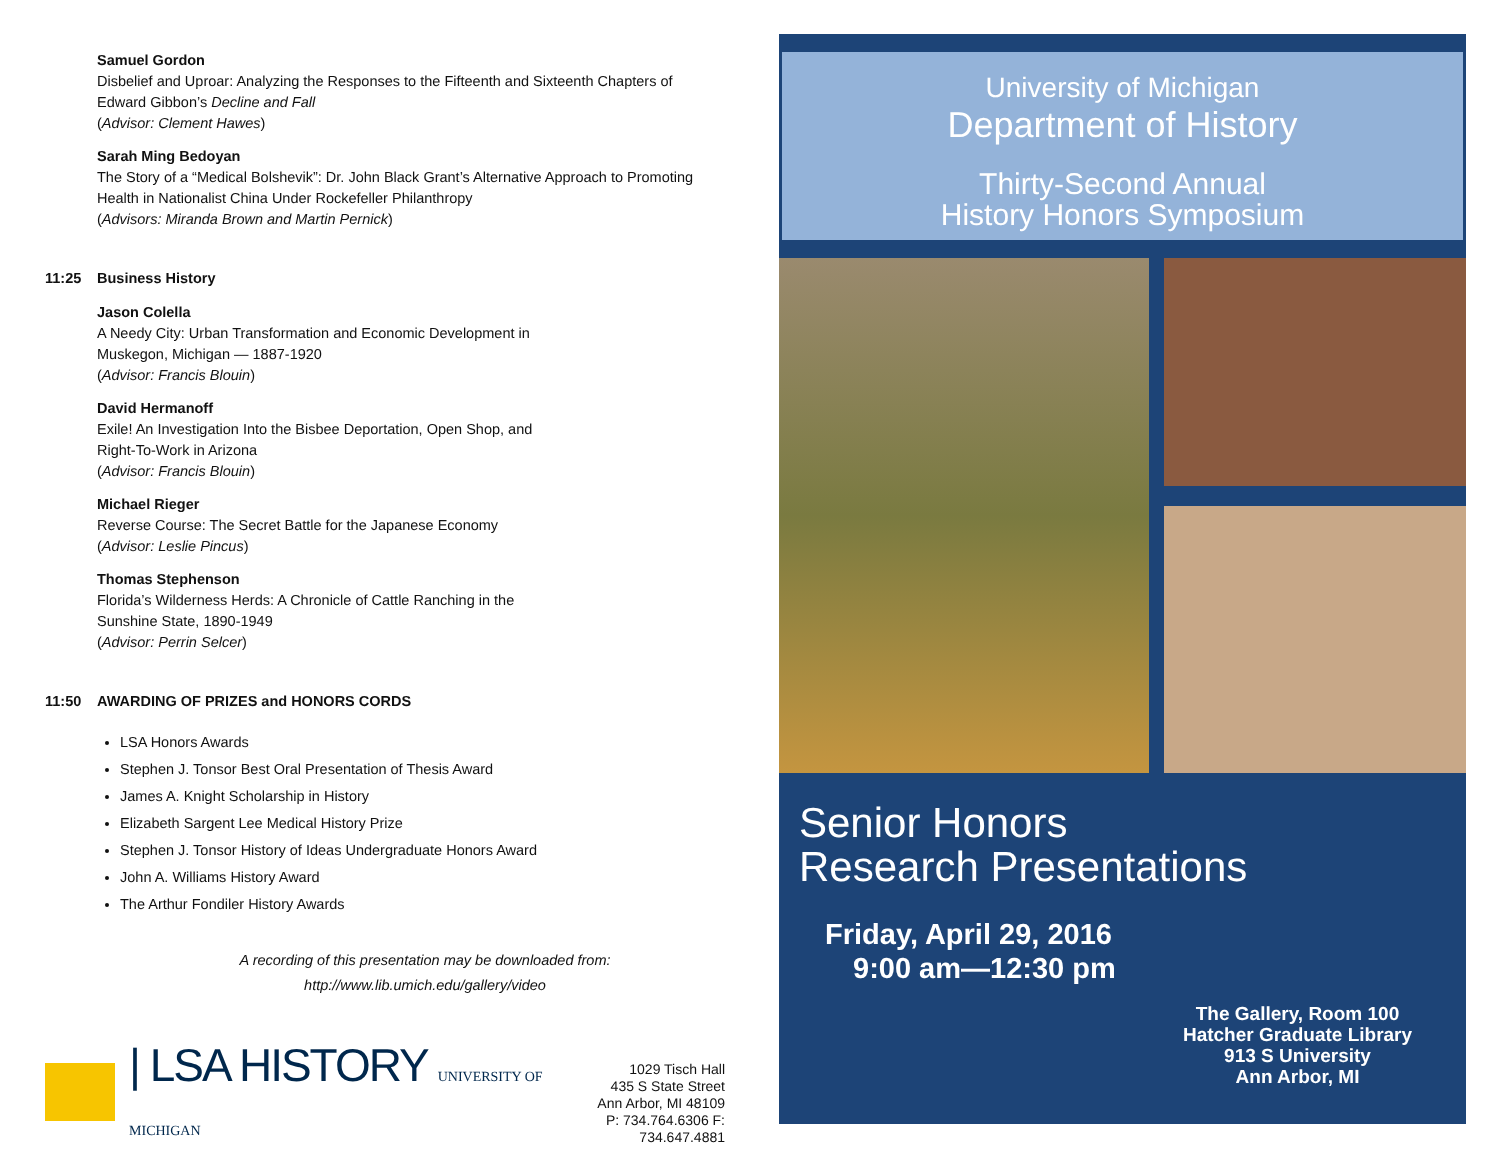Samuel Gordon
Disbelief and Uproar: Analyzing the Responses to the Fifteenth and Sixteenth Chapters of Edward Gibbon’s Decline and Fall
(Advisor: Clement Hawes)
Sarah Ming Bedoyan
The Story of a “Medical Bolshevik”: Dr. John Black Grant’s Alternative Approach to Promoting Health in Nationalist China Under Rockefeller Philanthropy
(Advisors: Miranda Brown and Martin Pernick)
11:25 Business History
Jason Colella
A Needy City: Urban Transformation and Economic Development in
Muskegon, Michigan — 1887-1920
(Advisor: Francis Blouin)
David Hermanoff
Exile! An Investigation Into the Bisbee Deportation, Open Shop, and
Right-To-Work in Arizona
(Advisor: Francis Blouin)
Michael Rieger
Reverse Course: The Secret Battle for the Japanese Economy
(Advisor: Leslie Pincus)
Thomas Stephenson
Florida’s Wilderness Herds: A Chronicle of Cattle Ranching in the
Sunshine State, 1890-1949
(Advisor: Perrin Selcer)
11:50 AWARDING OF PRIZES and HONORS CORDS
LSA Honors Awards
Stephen J. Tonsor Best Oral Presentation of Thesis Award
James A. Knight Scholarship in History
Elizabeth Sargent Lee Medical History Prize
Stephen J. Tonsor History of Ideas Undergraduate Honors Award
John A. Williams History Award
The Arthur Fondiler History Awards
A recording of this presentation may be downloaded from:
http://www.lib.umich.edu/gallery/video
| LSA HISTORY UNIVERSITY OF MICHIGAN
1029 Tisch Hall
435 S State Street
Ann Arbor, MI 48109
P: 734.764.6306 F: 734.647.4881
University of Michigan
Department of History
Thirty-Second Annual
History Honors Symposium
Senior Honors
Research Presentations
Friday, April 29, 2016
9:00 am—12:30 pm
The Gallery, Room 100
Hatcher Graduate Library
913 S University
Ann Arbor, MI